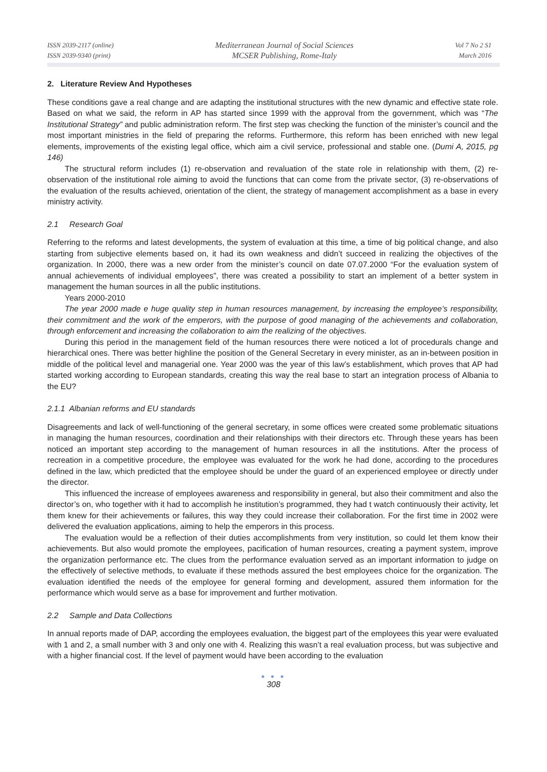ISSN 2039-2117 (online)
ISSN 2039-9340 (print)
Mediterranean Journal of Social Sciences
MCSER Publishing, Rome-Italy
Vol 7 No 2 S1
March 2016
2. Literature Review And Hypotheses
These conditions gave a real change and are adapting the institutional structures with the new dynamic and effective state role. Based on what we said, the reform in AP has started since 1999 with the approval from the government, which was “The Institutional Strategy” and public administration reform. The first step was checking the function of the minister’s council and the most important ministries in the field of preparing the reforms. Furthermore, this reform has been enriched with new legal elements, improvements of the existing legal office, which aim a civil service, professional and stable one. (Dumi A, 2015, pg 146)
The structural reform includes (1) re-observation and revaluation of the state role in relationship with them, (2) re-observation of the institutional role aiming to avoid the functions that can come from the private sector, (3) re-observations of the evaluation of the results achieved, orientation of the client, the strategy of management accomplishment as a base in every ministry activity.
2.1 Research Goal
Referring to the reforms and latest developments, the system of evaluation at this time, a time of big political change, and also starting from subjective elements based on, it had its own weakness and didn’t succeed in realizing the objectives of the organization. In 2000, there was a new order from the minister’s council on date 07.07.2000 “For the evaluation system of annual achievements of individual employees”, there was created a possibility to start an implement of a better system in management the human sources in all the public institutions.
Years 2000-2010
The year 2000 made e huge quality step in human resources management, by increasing the employee’s responsibility, their commitment and the work of the emperors, with the purpose of good managing of the achievements and collaboration, through enforcement and increasing the collaboration to aim the realizing of the objectives.
During this period in the management field of the human resources there were noticed a lot of procedurals change and hierarchical ones. There was better highline the position of the General Secretary in every minister, as an in-between position in middle of the political level and managerial one. Year 2000 was the year of this law’s establishment, which proves that AP had started working according to European standards, creating this way the real base to start an integration process of Albania to the EU?
2.1.1 Albanian reforms and EU standards
Disagreements and lack of well-functioning of the general secretary, in some offices were created some problematic situations in managing the human resources, coordination and their relationships with their directors etc. Through these years has been noticed an important step according to the management of human resources in all the institutions. After the process of recreation in a competitive procedure, the employee was evaluated for the work he had done, according to the procedures defined in the law, which predicted that the employee should be under the guard of an experienced employee or directly under the director.
This influenced the increase of employees awareness and responsibility in general, but also their commitment and also the director’s on, who together with it had to accomplish he institution’s programmed, they had t watch continuously their activity, let them knew for their achievements or failures, this way they could increase their collaboration. For the first time in 2002 were delivered the evaluation applications, aiming to help the emperors in this process.
The evaluation would be a reflection of their duties accomplishments from very institution, so could let them know their achievements. But also would promote the employees, pacification of human resources, creating a payment system, improve the organization performance etc. The clues from the performance evaluation served as an important information to judge on the effectively of selective methods, to evaluate if these methods assured the best employees choice for the organization. The evaluation identified the needs of the employee for general forming and development, assured them information for the performance which would serve as a base for improvement and further motivation.
2.2 Sample and Data Collections
In annual reports made of DAP, according the employees evaluation, the biggest part of the employees this year were evaluated with 1 and 2, a small number with 3 and only one with 4. Realizing this wasn’t a real evaluation process, but was subjective and with a higher financial cost. If the level of payment would have been according to the evaluation
● ● ●
308